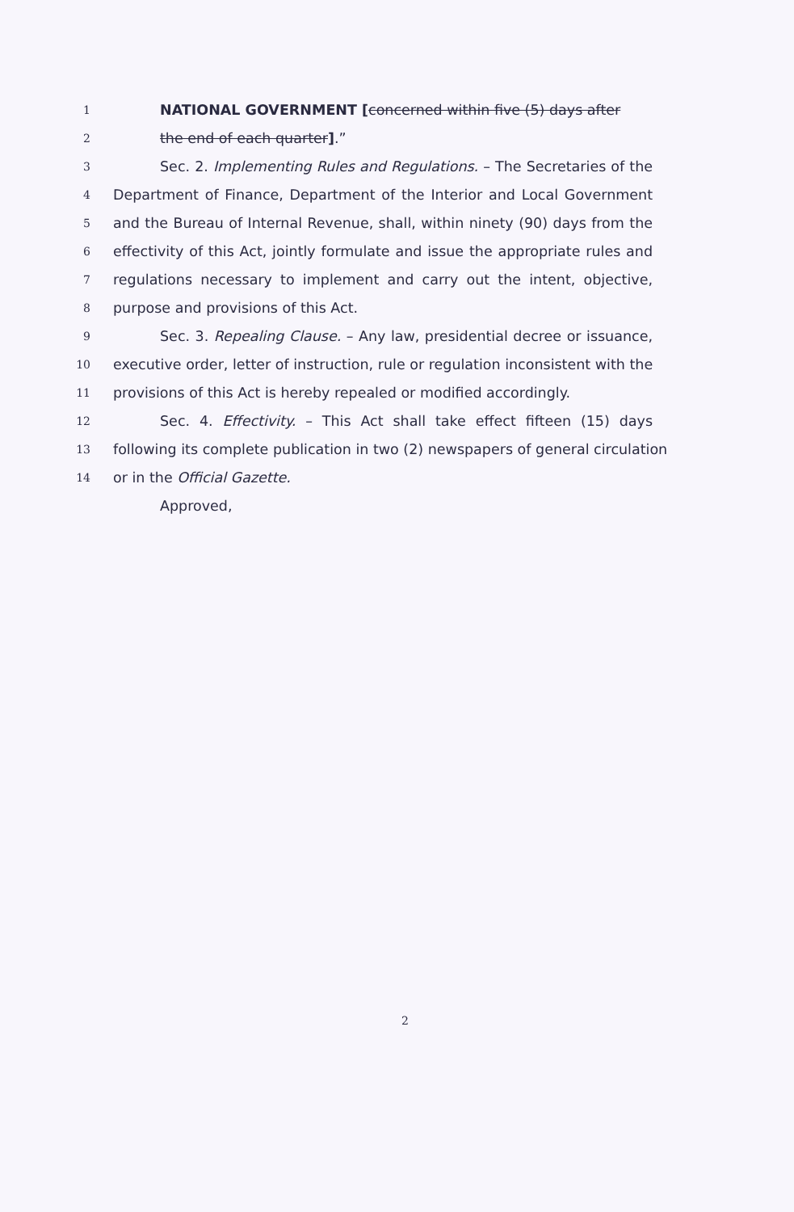1
NATIONAL GOVERNMENT [concerned within five (5) days after
2
the end of each quarter].”
3
Sec. 2. Implementing Rules and Regulations. – The Secretaries of the
4
Department of Finance, Department of the Interior and Local Government
5
and the Bureau of Internal Revenue, shall, within ninety (90) days from the
6
effectivity of this Act, jointly formulate and issue the appropriate rules and
7
regulations necessary to implement and carry out the intent, objective,
8
purpose and provisions of this Act.
9
Sec. 3. Repealing Clause. – Any law, presidential decree or issuance,
10
executive order, letter of instruction, rule or regulation inconsistent with the
11
provisions of this Act is hereby repealed or modified accordingly.
12
Sec. 4. Effectivity. – This Act shall take effect fifteen (15) days
13
following its complete publication in two (2) newspapers of general circulation
14
or in the Official Gazette.
Approved,
2